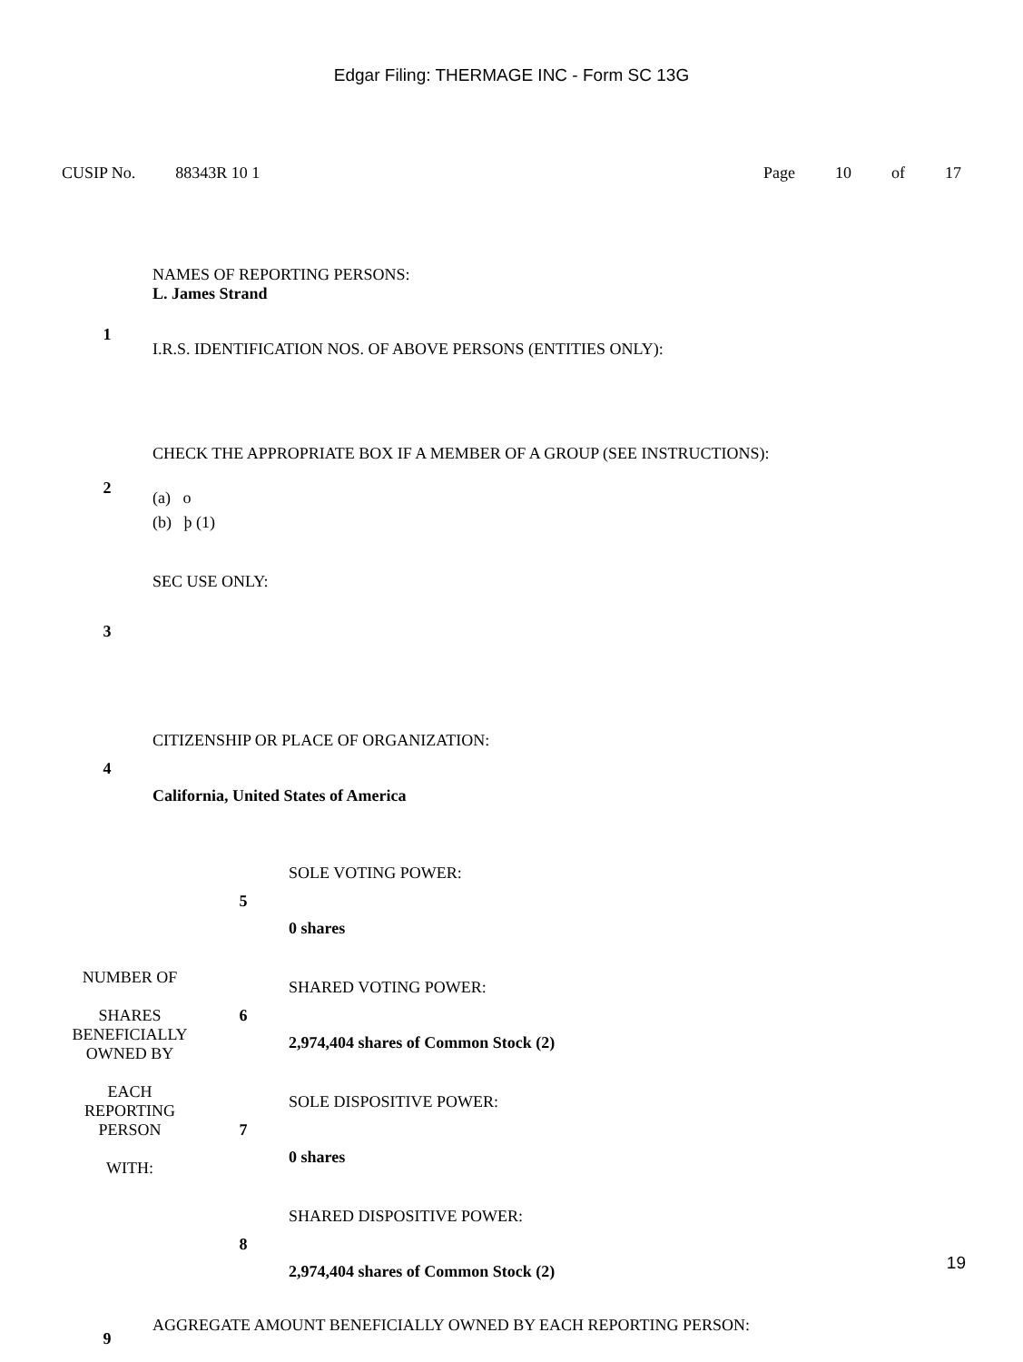Edgar Filing: THERMAGE INC - Form SC 13G
CUSIP No. 88343R 10 1 Page 10 of 17
| 1 | NAMES OF REPORTING PERSONS: L. James Strand I.R.S. IDENTIFICATION NOS. OF ABOVE PERSONS (ENTITIES ONLY): |
| 2 | CHECK THE APPROPRIATE BOX IF A MEMBER OF A GROUP (SEE INSTRUCTIONS): (a) o (b) þ (1) |
| 3 | SEC USE ONLY: |
| 4 | CITIZENSHIP OR PLACE OF ORGANIZATION: California, United States of America |
| NUMBER OF SHARES BENEFICIALLY OWNED BY EACH REPORTING PERSON WITH: | 5 | SOLE VOTING POWER: 0 shares |
| | 6 | SHARED VOTING POWER: 2,974,404 shares of Common Stock (2) |
| | 7 | SOLE DISPOSITIVE POWER: 0 shares |
| | 8 | SHARED DISPOSITIVE POWER: 2,974,404 shares of Common Stock (2) |
| 9 | AGGREGATE AMOUNT BENEFICIALLY OWNED BY EACH REPORTING PERSON: |
19